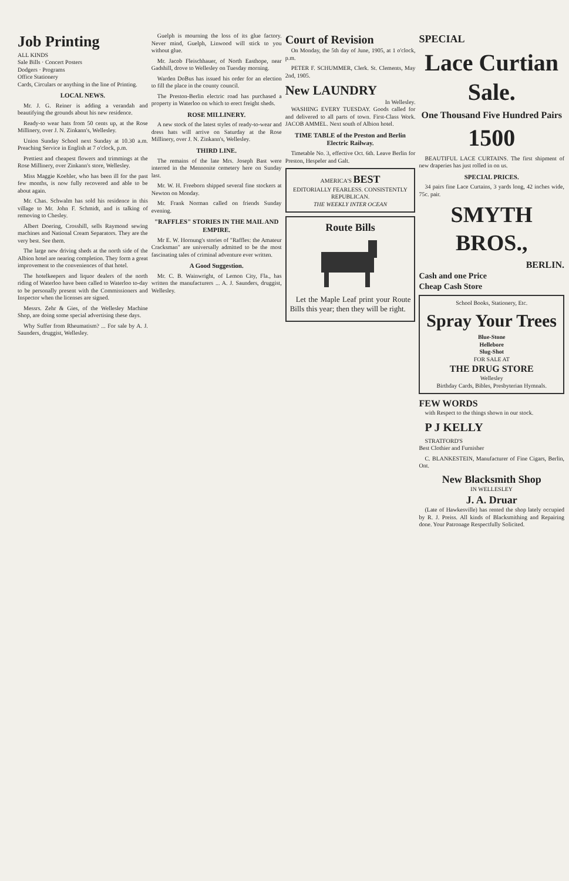Job Printing
ALL KINDS
Sale Bills · Concert Posters
Dodgers · Programs
Office Stationery
Cards, Circulars or anything in the line of Printing.
LOCAL NEWS.
Mr. J. G. Reiner is adding a verandah and beautifying the grounds about his new residence.
Ready-to wear hats from 50 cents up, at the Rose Millinery, over J. N. Zinkann's, Wellesley.
Union Sunday School next Sunday at 10.30 a.m. Preaching Service in English at 7 o'clock, p.m.
Prettiest and cheapest flowers and trimmings at the Rose Millinery, over Zinkann's store, Wellesley.
Miss Maggie Koehler, who has been ill for the past few months, is now fully recovered and able to be about again.
Mr. Chas. Schwalm has sold his residence in this village to Mr. John F. Schmidt, and is talking of removing to Chesley.
Albert Doering, Crosshill, sells Raymond sewing machines and National Cream Separators. They are the very best. See them.
The large new driving sheds at the north side of the Albion hotel are nearing completion. They form a great improvement to the conveniences of that hotel.
The hotelkeepers and liquor dealers of the north riding of Waterloo have been called to Waterloo to-day to be personally present with the Commissioners and Inspector when the licenses are signed.
Messrs. Zehr & Gies, of the Wellesley Machine Shop, are doing some special advertising these days.
Why Suffer from Rheumatism? ... For sale by A. J. Saunders, druggist, Wellesley.
Guelph is mourning the loss of its glue factory. Never mind, Guelph, Linwood will stick to you without glue.
Mr. Jacob Fleischhauer, of North Easthope, near Gadshill, drove to Wellesley on Tuesday morning.
Warden DoBus has issued his order for an election to fill the place in the county council.
The Preston-Berlin electric road has purchased a property in Waterloo on which to erect freight sheds.
ROSE MILLINERY.
A new stock of the latest styles of ready-to-wear and dress hats will arrive on Saturday at the Rose Millinery, over J. N. Zinkann's, Wellesley.
THIRD LINE.
The remains of the late Mrs. Joseph Bast were interred in the Mennonite cemetery here on Sunday last.
Mr. W. H. Freeborn shipped several fine stockers at Newton on Monday.
Mr. Frank Norman called on friends Sunday evening.
"RAFFLES" STORIES IN THE MAIL AND EMPIRE.
Mr E. W. Hornung's stories of "Raffles: the Amateur Cracksman" are universally admitted to be the most fascinating tales of criminal adventure ever written.
A Good Suggestion.
Mr. C. B. Wainwright, of Lemon City, Fla., has written the manufacturers ... A. J. Saunders, druggist, Wellesley.
Court of Revision
On Monday, the 5th day of June, 1905, at 1 o'clock, p.m.
PETER F. SCHUMMER, Clerk. St. Clements, May 2nd, 1905.
New LAUNDRY
In Wellesley.
WASHING EVERY TUESDAY. Goods called for and delivered to all parts of town. First-Class Work. JACOB AMMEL. Next south of Albion hotel.
TIME TABLE of the Preston and Berlin Electric Railway.
Timetable No. 3, effective Oct. 6th. Leave Berlin for Preston, Hespeler and Galt.
AMERICA'S BEST
EDITORIALLY FEARLESS. CONSISTENTLY REPUBLICAN.
THE WEEKLY INTER OCEAN
Route Bills
Let the Maple Leaf print your Route Bills this year; then they will be right.
SPECIAL
Lace Curtian Sale.
One Thousand Five Hundred Pairs
1500
BEAUTIFUL LACE CURTAINS. The first shipment of new draperies has just rolled in on us.
SPECIAL PRICES.
34 pairs fine Lace Curtains, 3 yards long, 42 inches wide, 75c. pair.
SMYTH BROS.,
BERLIN.
Cash and one Price
Cheap Cash Store
School Books, Stationery, Etc.
Spray Your Trees
Blue-Stone
Hellebore
Slug-Shot
FOR SALE AT
THE DRUG STORE
Wellesley
Birthday Cards, Bibles, Presbyterian Hymnals.
FEW WORDS
with Respect to the things shown in our stock.
P J KELLY
STRATFORD'S
Best Clothier and Furnisher
C. BLANKESTEIN, Manufacturer of Fine Cigars, Berlin, Ont.
New Blacksmith Shop
IN WELLESLEY
J. A. Druar
(Late of Hawkesville) has rented the shop lately occupied by R. J. Preiss. All kinds of Blacksmithing and Repairing done. Your Patronage Respectfully Solicited.